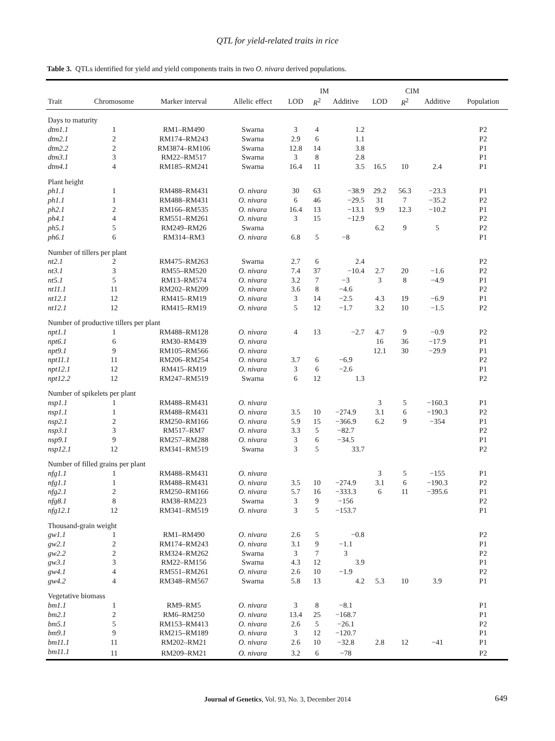QTL for yield-related traits in rice
Table 3. QTLs identified for yield and yield components traits in two O. nivara derived populations.
| | | | | IM | | | CIM | | | |
| --- | --- | --- | --- | --- | --- | --- | --- | --- | --- | --- |
| Trait | Chromosome | Marker interval | Allelic effect | LOD | R<sup>2</sup> | Additive | LOD | R<sup>2</sup> | Additive | Population |
| Days to maturity | | | | | | | | | | |
| dtm1.1 | 1 | RM1–RM490 | Swarna | 3 | 4 | 1.2 | | | | P2 |
| dtm2.1 | 2 | RM174–RM243 | Swarna | 2.9 | 6 | 1.1 | | | | P2 |
| dtm2.2 | 2 | RM3874–RM106 | Swarna | 12.8 | 14 | 3.8 | | | | P1 |
| dtm3.1 | 3 | RM22–RM517 | Swarna | 3 | 8 | 2.8 | | | | P1 |
| dtm4.1 | 4 | RM185–RM241 | Swarna | 16.4 | 11 | 3.5 | 16.5 | 10 | 2.4 | P1 |
| Plant height | | | | | | | | | | |
| ph1.1 | 1 | RM488–RM431 | O. nivara | 30 | 63 | −38.9 | 29.2 | 56.3 | −23.3 | P1 |
| ph1.1 | 1 | RM488–RM431 | O. nivara | 6 | 46 | −29.5 | 31 | 7 | −35.2 | P2 |
| ph2.1 | 2 | RM166–RM535 | O. nivara | 16.4 | 13 | −13.1 | 9.9 | 12.3 | −10.2 | P1 |
| ph4.1 | 4 | RM551–RM261 | O. nivara | 3 | 15 | −12.9 | | | | P2 |
| ph5.1 | 5 | RM249–RM26 | Swarna | | | | 6.2 | 9 | 5 | P2 |
| ph6.1 | 6 | RM314–RM3 | O. nivara | 6.8 | 5 | −8 | | | | P1 |
| Number of tillers per plant | | | | | | | | | | |
| nt2.1 | 2 | RM475–RM263 | Swarna | 2.7 | 6 | 2.4 | | | | P2 |
| nt3.1 | 3 | RM55–RM520 | O. nivara | 7.4 | 37 | −10.4 | 2.7 | 20 | −1.6 | P2 |
| nt5.1 | 5 | RM13–RM574 | O. nivara | 3.2 | 7 | −3 | 3 | 8 | −4.9 | P1 |
| nt11.1 | 11 | RM202–RM209 | O. nivara | 3.6 | 8 | −4.6 | | | | P2 |
| nt12.1 | 12 | RM415–RM19 | O. nivara | 3 | 14 | −2.5 | 4.3 | 19 | −6.9 | P1 |
| nt12.1 | 12 | RM415–RM19 | O. nivara | 5 | 12 | −1.7 | 3.2 | 10 | −1.5 | P2 |
| Number of productive tillers per plant | | | | | | | | | | |
| npt1.1 | 1 | RM488–RM128 | O. nivara | 4 | 13 | −2.7 | 4.7 | 9 | −0.9 | P2 |
| npt6.1 | 6 | RM30–RM439 | O. nivara | | | | 16 | 36 | −17.9 | P1 |
| npt9.1 | 9 | RM105–RM566 | O. nivara | | | | 12.1 | 30 | −29.9 | P1 |
| npt11.1 | 11 | RM206–RM254 | O. nivara | 3.7 | 6 | −6.9 | | | | P2 |
| npt12.1 | 12 | RM415–RM19 | O. nivara | 3 | 6 | −2.6 | | | | P1 |
| npt12.2 | 12 | RM247–RM519 | Swarna | 6 | 12 | 1.3 | | | | P2 |
| Number of spikelets per plant | | | | | | | | | | |
| nsp1.1 | 1 | RM488–RM431 | O. nivara | | | | 3 | 5 | −160.3 | P1 |
| nsp1.1 | 1 | RM488–RM431 | O. nivara | 3.5 | 10 | −274.9 | 3.1 | 6 | −190.3 | P2 |
| nsp2.1 | 2 | RM250–RM166 | O. nivara | 5.9 | 15 | −366.9 | 6.2 | 9 | −354 | P1 |
| nsp3.1 | 3 | RM517–RM7 | O. nivara | 3.3 | 5 | −82.7 | | | | P2 |
| nsp9.1 | 9 | RM257–RM288 | O. nivara | 3 | 6 | −34.5 | | | | P1 |
| nsp12.1 | 12 | RM341–RM519 | Swarna | 3 | 5 | 33.7 | | | | P2 |
| Number of filled grains per plant | | | | | | | | | | |
| nfg1.1 | 1 | RM488–RM431 | O. nivara | | | | 3 | 5 | −155 | P1 |
| nfg1.1 | 1 | RM488–RM431 | O. nivara | 3.5 | 10 | −274.9 | 3.1 | 6 | −190.3 | P2 |
| nfg2.1 | 2 | RM250–RM166 | O. nivara | 5.7 | 16 | −333.3 | 6 | 11 | −395.6 | P1 |
| nfg8.1 | 8 | RM38–RM223 | Swarna | 3 | 9 | −156 | | | | P2 |
| nfg12.1 | 12 | RM341–RM519 | O. nivara | 3 | 5 | −153.7 | | | | P1 |
| Thousand-grain weight | | | | | | | | | | |
| gw1.1 | 1 | RM1–RM490 | O. nivara | 2.6 | 5 | −0.8 | | | | P2 |
| gw2.1 | 2 | RM174–RM243 | O. nivara | 3.1 | 9 | −1.1 | | | | P1 |
| gw2.2 | 2 | RM324–RM262 | Swarna | 3 | 7 | 3 | | | | P2 |
| gw3.1 | 3 | RM22–RM156 | Swarna | 4.3 | 12 | 3.9 | | | | P1 |
| gw4.1 | 4 | RM551–RM261 | O. nivara | 2.6 | 10 | −1.9 | | | | P2 |
| gw4.2 | 4 | RM348–RM567 | Swarna | 5.8 | 13 | 4.2 | 5.3 | 10 | 3.9 | P1 |
| Vegetative biomass | | | | | | | | | | |
| bm1.1 | 1 | RM9–RM5 | O. nivara | 3 | 8 | −8.1 | | | | P1 |
| bm2.1 | 2 | RM6–RM250 | O. nivara | 13.4 | 25 | −168.7 | | | | P1 |
| bm5.1 | 5 | RM153–RM413 | O. nivara | 2.6 | 5 | −26.1 | | | | P2 |
| bm9.1 | 9 | RM215–RM189 | O. nivara | 3 | 12 | −120.7 | | | | P1 |
| bm11.1 | 11 | RM202–RM21 | O. nivara | 2.6 | 10 | −32.8 | 2.8 | 12 | −41 | P1 |
| bm11.1 | 11 | RM209–RM21 | O. nivara | 3.2 | 6 | −78 | | | | P2 |
Journal of Genetics, Vol. 93, No. 3, December 2014 649